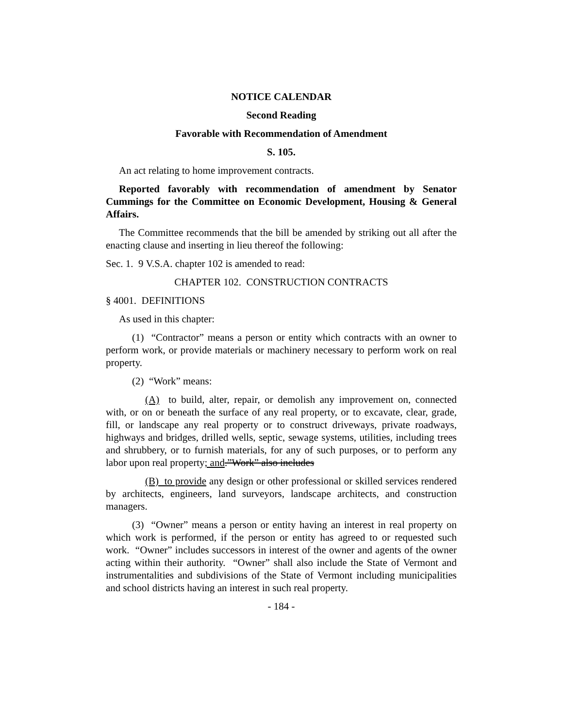NOTICE CALENDAR
Second Reading
Favorable with Recommendation of Amendment
S. 105.
An act relating to home improvement contracts.
Reported favorably with recommendation of amendment by Senator Cummings for the Committee on Economic Development, Housing & General Affairs.
The Committee recommends that the bill be amended by striking out all after the enacting clause and inserting in lieu thereof the following:
Sec. 1. 9 V.S.A. chapter 102 is amended to read:
CHAPTER 102. CONSTRUCTION CONTRACTS
§ 4001. DEFINITIONS
As used in this chapter:
(1) “Contractor” means a person or entity which contracts with an owner to perform work, or provide materials or machinery necessary to perform work on real property.
(2) “Work” means:
(A) to build, alter, repair, or demolish any improvement on, connected with, or on or beneath the surface of any real property, or to excavate, clear, grade, fill, or landscape any real property or to construct driveways, private roadways, highways and bridges, drilled wells, septic, sewage systems, utilities, including trees and shrubbery, or to furnish materials, for any of such purposes, or to perform any labor upon real property; and.”Work” also includes
(B) to provide any design or other professional or skilled services rendered by architects, engineers, land surveyors, landscape architects, and construction managers.
(3) “Owner” means a person or entity having an interest in real property on which work is performed, if the person or entity has agreed to or requested such work. “Owner” includes successors in interest of the owner and agents of the owner acting within their authority. “Owner” shall also include the State of Vermont and instrumentalities and subdivisions of the State of Vermont including municipalities and school districts having an interest in such real property.
- 184 -